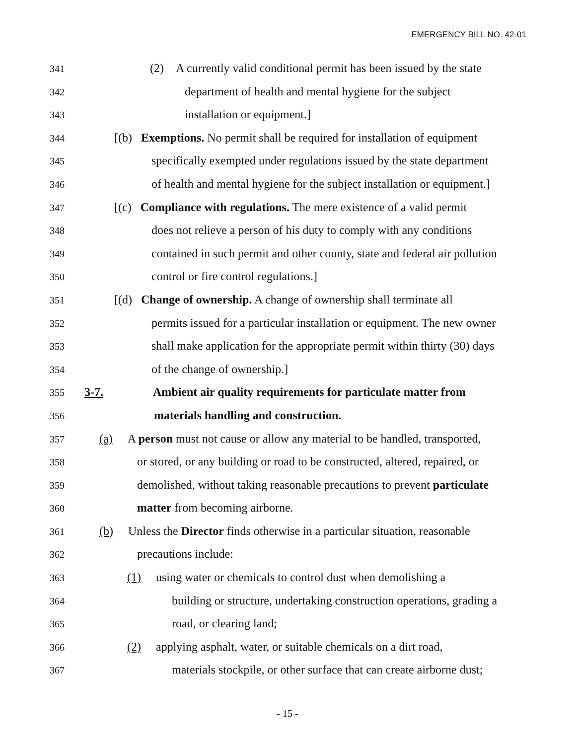EMERGENCY BILL NO. 42-01
341 (2) A currently valid conditional permit has been issued by the state
342 department of health and mental hygiene for the subject
343 installation or equipment.]
344 [(b) Exemptions. No permit shall be required for installation of equipment
345 specifically exempted under regulations issued by the state department
346 of health and mental hygiene for the subject installation or equipment.]
347 [(c) Compliance with regulations. The mere existence of a valid permit
348 does not relieve a person of his duty to comply with any conditions
349 contained in such permit and other county, state and federal air pollution
350 control or fire control regulations.]
351 [(d) Change of ownership. A change of ownership shall terminate all
352 permits issued for a particular installation or equipment. The new owner
353 shall make application for the appropriate permit within thirty (30) days
354 of the change of ownership.]
355 3-7. Ambient air quality requirements for particulate matter from
356 materials handling and construction.
357 (a) A person must not cause or allow any material to be handled, transported,
358 or stored, or any building or road to be constructed, altered, repaired, or
359 demolished, without taking reasonable precautions to prevent particulate
360 matter from becoming airborne.
361 (b) Unless the Director finds otherwise in a particular situation, reasonable
362 precautions include:
363 (1) using water or chemicals to control dust when demolishing a
364 building or structure, undertaking construction operations, grading a
365 road, or clearing land;
366 (2) applying asphalt, water, or suitable chemicals on a dirt road,
367 materials stockpile, or other surface that can create airborne dust;
- 15 -